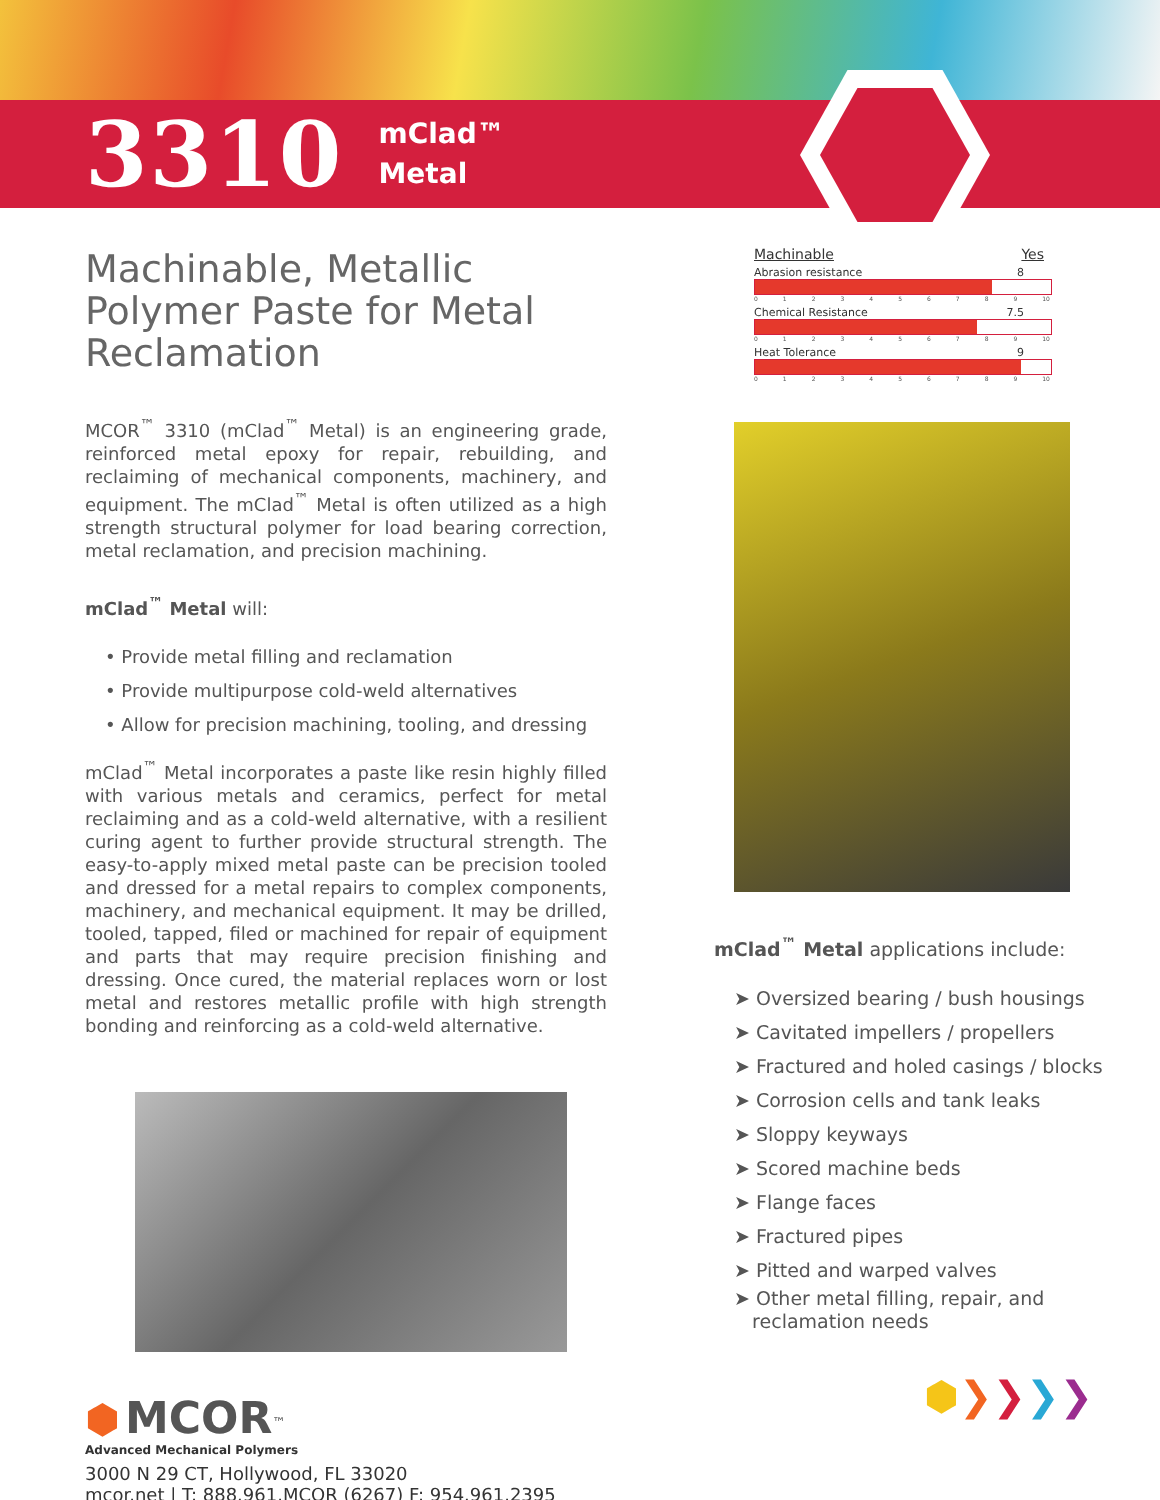3310
mClad™
Metal
Machinable, Metallic Polymer Paste for Metal Reclamation
MCOR<sup>™</sup> 3310 (mClad<sup>™</sup> Metal) is an engineering grade, reinforced metal epoxy for repair, rebuilding, and reclaiming of mechanical components, machinery, and equipment. The mClad<sup>™</sup> Metal is often utilized as a high strength structural polymer for load bearing correction, metal reclamation, and precision machining.
mClad<sup>™</sup> Metal will:
• Provide metal filling and reclamation
• Provide multipurpose cold-weld alternatives
• Allow for precision machining, tooling, and dressing
mClad<sup>™</sup> Metal incorporates a paste like resin highly filled with various metals and ceramics, perfect for metal reclaiming and as a cold-weld alternative, with a resilient curing agent to further provide structural strength. The easy-to-apply mixed metal paste can be precision tooled and dressed for a metal repairs to complex components, machinery, and mechanical equipment. It may be drilled, tooled, tapped, filed or machined for repair of equipment and parts that may require precision finishing and dressing. Once cured, the material replaces worn or lost metal and restores metallic profile with high strength bonding and reinforcing as a cold-weld alternative.
⬢ MCOR<sup>™</sup>
Advanced Mechanical Polymers
3000 N 29 CT, Hollywood, FL 33020
mcor.net | T: 888.961.MCOR (6267) F: 954.961.2395
Machinable Yes
Abrasion resistance 8
0123456789 10
Chemical Resistance 7.5
0123456789 10
Heat Tolerance 9
0123456789 10
mClad<sup>™</sup> Metal applications include:
➤ Oversized bearing / bush housings
➤ Cavitated impellers / propellers
➤ Fractured and holed casings / blocks
➤ Corrosion cells and tank leaks
➤ Sloppy keyways
➤ Scored machine beds
➤ Flange faces
➤ Fractured pipes
➤ Pitted and warped valves
➤ Other metal filling, repair, and
reclamation needs
⬢❯❯❯❯